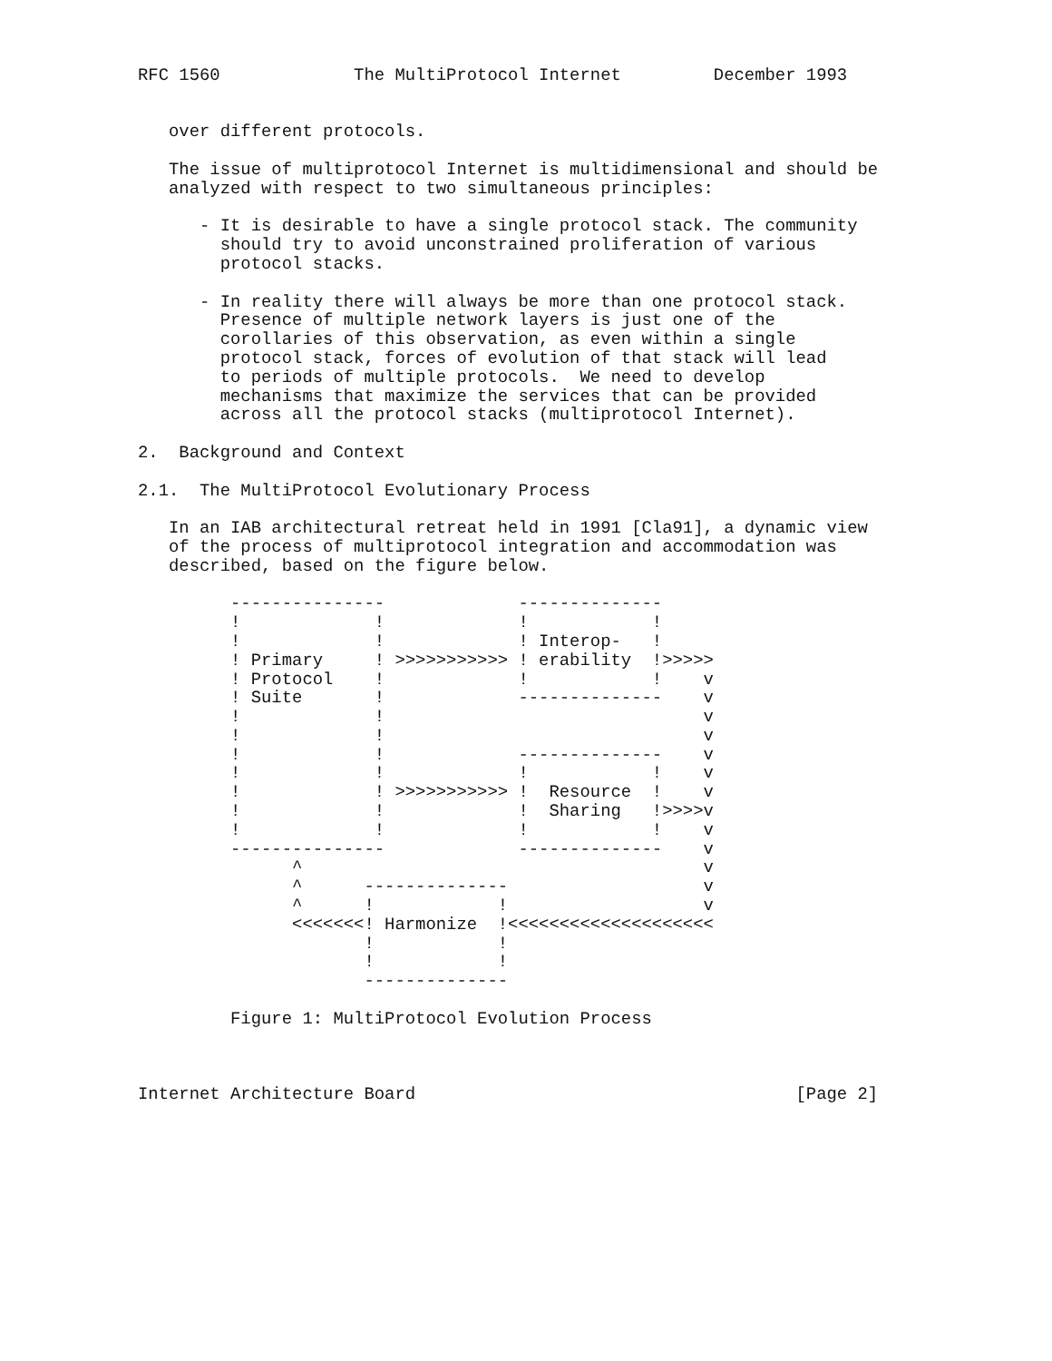RFC 1560             The MultiProtocol Internet         December 1993


   over different protocols.

   The issue of multiprotocol Internet is multidimensional and should be
   analyzed with respect to two simultaneous principles:

      - It is desirable to have a single protocol stack. The community
        should try to avoid unconstrained proliferation of various
        protocol stacks.

      - In reality there will always be more than one protocol stack.
        Presence of multiple network layers is just one of the
        corollaries of this observation, as even within a single
        protocol stack, forces of evolution of that stack will lead
        to periods of multiple protocols.  We need to develop
        mechanisms that maximize the services that can be provided
        across all the protocol stacks (multiprotocol Internet).

2.  Background and Context

2.1.  The MultiProtocol Evolutionary Process

   In an IAB architectural retreat held in 1991 [Cla91], a dynamic view
   of the process of multiprotocol integration and accommodation was
   described, based on the figure below.

         ---------------             --------------
         !             !             !            !
         !             !             ! Interop-   !
         ! Primary     ! >>>>>>>>>>> ! erability  !>>>>>
         ! Protocol    !             !            !    v
         ! Suite       !             --------------    v
         !             !                               v
         !             !                               v
         !             !             --------------    v
         !             !             !            !    v
         !             ! >>>>>>>>>>> !  Resource  !    v
         !             !             !  Sharing   !>>>>v
         !             !             !            !    v
         ---------------             --------------    v
               ^                                       v
               ^      --------------                   v
               ^      !            !                   v
               <<<<<<<! Harmonize  !<<<<<<<<<<<<<<<<<<<<
                      !            !
                      !            !
                      --------------

         Figure 1: MultiProtocol Evolution Process



Internet Architecture Board                                     [Page 2]